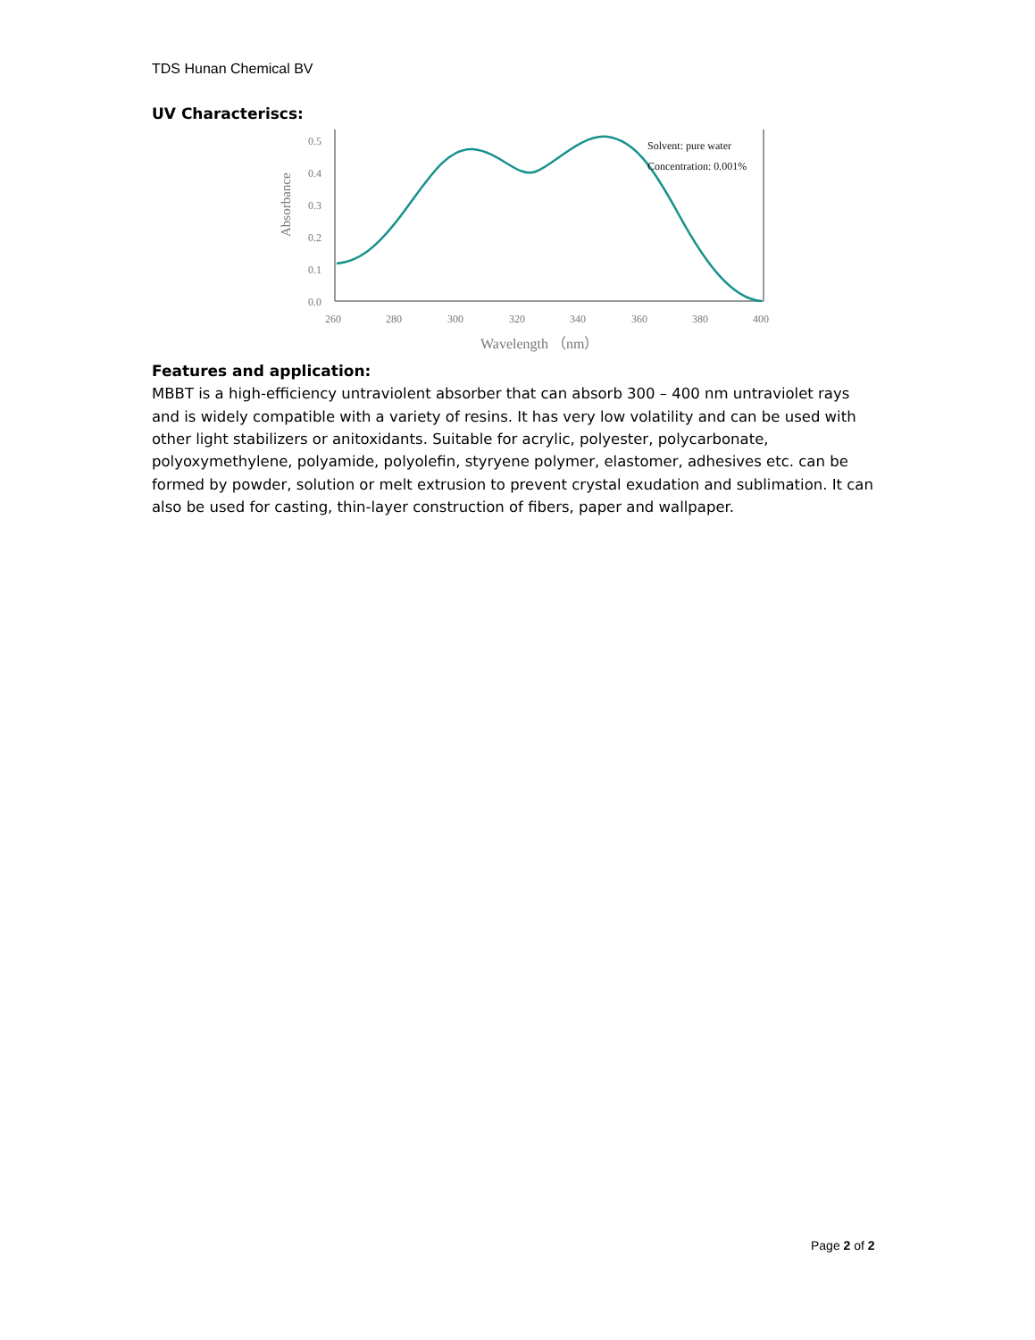TDS Hunan Chemical BV
UV Characteriscs:
0.5
0.4
0.3
0.2
0.1
0.0
260
280
300
320
340
360
380
400
Wavelength （nm）
Absorbance
Solvent: pure water
Concentration: 0.001%
Features and application:
MBBT is a high-efficiency untraviolent absorber that can absorb 300 – 400 nm untraviolet rays and is widely compatible with a variety of resins. It has very low volatility and can be used with other light stabilizers or anitoxidants. Suitable for acrylic, polyester, polycarbonate, polyoxymethylene, polyamide, polyolefin, styryene polymer, elastomer, adhesives etc. can be formed by powder, solution or melt extrusion to prevent crystal exudation and sublimation. It can also be used for casting, thin-layer construction of fibers, paper and wallpaper.
Page 2 of 2